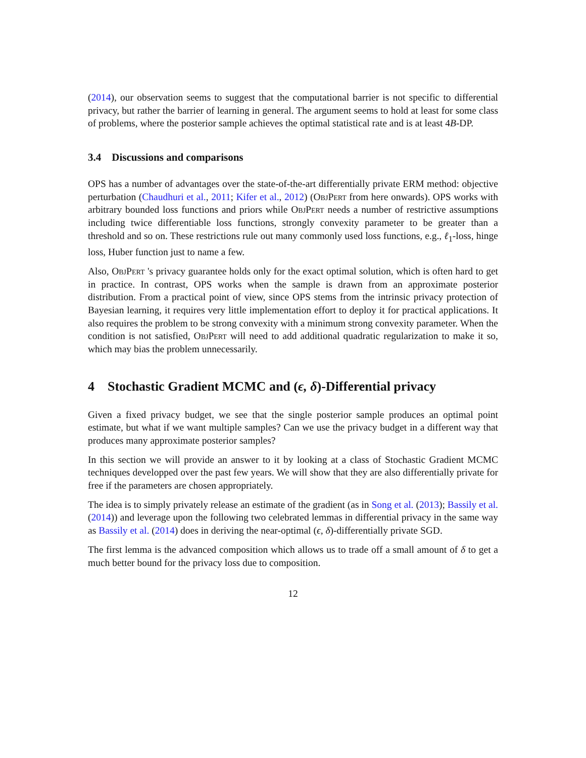(2014), our observation seems to suggest that the computational barrier is not specific to differential privacy, but rather the barrier of learning in general. The argument seems to hold at least for some class of problems, where the posterior sample achieves the optimal statistical rate and is at least 4B-DP.
3.4 Discussions and comparisons
OPS has a number of advantages over the state-of-the-art differentially private ERM method: objective perturbation (Chaudhuri et al., 2011; Kifer et al., 2012) (ObjPert from here onwards). OPS works with arbitrary bounded loss functions and priors while ObjPert needs a number of restrictive assumptions including twice differentiable loss functions, strongly convexity parameter to be greater than a threshold and so on. These restrictions rule out many commonly used loss functions, e.g., ℓ<sub>1</sub>-loss, hinge loss, Huber function just to name a few.
Also, ObjPert 's privacy guarantee holds only for the exact optimal solution, which is often hard to get in practice. In contrast, OPS works when the sample is drawn from an approximate posterior distribution. From a practical point of view, since OPS stems from the intrinsic privacy protection of Bayesian learning, it requires very little implementation effort to deploy it for practical applications. It also requires the problem to be strong convexity with a minimum strong convexity parameter. When the condition is not satisfied, ObjPert will need to add additional quadratic regularization to make it so, which may bias the problem unnecessarily.
4 Stochastic Gradient MCMC and (ϵ, δ)-Differential privacy
Given a fixed privacy budget, we see that the single posterior sample produces an optimal point estimate, but what if we want multiple samples? Can we use the privacy budget in a different way that produces many approximate posterior samples?
In this section we will provide an answer to it by looking at a class of Stochastic Gradient MCMC techniques developped over the past few years. We will show that they are also differentially private for free if the parameters are chosen appropriately.
The idea is to simply privately release an estimate of the gradient (as in Song et al. (2013); Bassily et al. (2014)) and leverage upon the following two celebrated lemmas in differential privacy in the same way as Bassily et al. (2014) does in deriving the near-optimal (ϵ, δ)-differentially private SGD.
The first lemma is the advanced composition which allows us to trade off a small amount of δ to get a much better bound for the privacy loss due to composition.
12